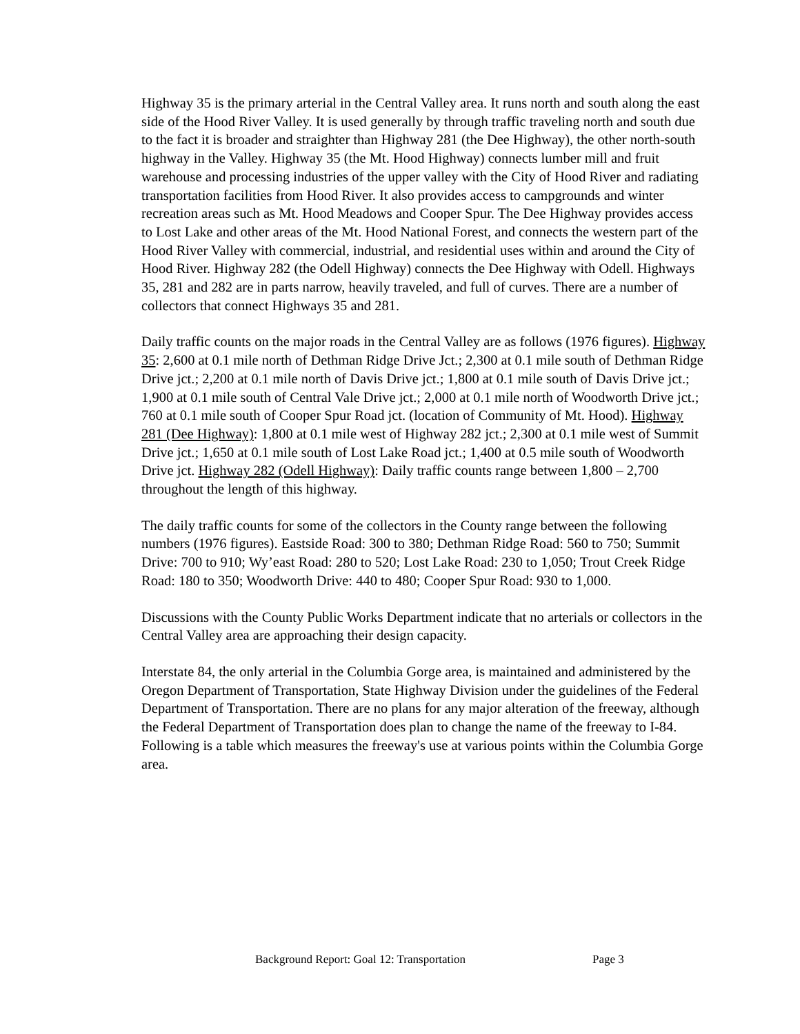Highway 35 is the primary arterial in the Central Valley area. It runs north and south along the east side of the Hood River Valley. It is used generally by through traffic traveling north and south due to the fact it is broader and straighter than Highway 281 (the Dee Highway), the other north-south highway in the Valley. Highway 35 (the Mt. Hood Highway) connects lumber mill and fruit warehouse and processing industries of the upper valley with the City of Hood River and radiating transportation facilities from Hood River. It also provides access to campgrounds and winter recreation areas such as Mt. Hood Meadows and Cooper Spur. The Dee Highway provides access to Lost Lake and other areas of the Mt. Hood National Forest, and connects the western part of the Hood River Valley with commercial, industrial, and residential uses within and around the City of Hood River. Highway 282 (the Odell Highway) connects the Dee Highway with Odell. Highways 35, 281 and 282 are in parts narrow, heavily traveled, and full of curves. There are a number of collectors that connect Highways 35 and 281.
Daily traffic counts on the major roads in the Central Valley are as follows (1976 figures). Highway 35: 2,600 at 0.1 mile north of Dethman Ridge Drive Jct.; 2,300 at 0.1 mile south of Dethman Ridge Drive jct.; 2,200 at 0.1 mile north of Davis Drive jct.; 1,800 at 0.1 mile south of Davis Drive jct.; 1,900 at 0.1 mile south of Central Vale Drive jct.; 2,000 at 0.1 mile north of Woodworth Drive jct.; 760 at 0.1 mile south of Cooper Spur Road jct. (location of Community of Mt. Hood). Highway 281 (Dee Highway): 1,800 at 0.1 mile west of Highway 282 jct.; 2,300 at 0.1 mile west of Summit Drive jct.; 1,650 at 0.1 mile south of Lost Lake Road jct.; 1,400 at 0.5 mile south of Woodworth Drive jct. Highway 282 (Odell Highway): Daily traffic counts range between 1,800 – 2,700 throughout the length of this highway.
The daily traffic counts for some of the collectors in the County range between the following numbers (1976 figures). Eastside Road: 300 to 380; Dethman Ridge Road: 560 to 750; Summit Drive: 700 to 910; Wy’east Road: 280 to 520; Lost Lake Road: 230 to 1,050; Trout Creek Ridge Road: 180 to 350; Woodworth Drive: 440 to 480; Cooper Spur Road: 930 to 1,000.
Discussions with the County Public Works Department indicate that no arterials or collectors in the Central Valley area are approaching their design capacity.
Interstate 84, the only arterial in the Columbia Gorge area, is maintained and administered by the Oregon Department of Transportation, State Highway Division under the guidelines of the Federal Department of Transportation. There are no plans for any major alteration of the freeway, although the Federal Department of Transportation does plan to change the name of the freeway to I-84. Following is a table which measures the freeway's use at various points within the Columbia Gorge area.
Background Report: Goal 12: Transportation Page 3